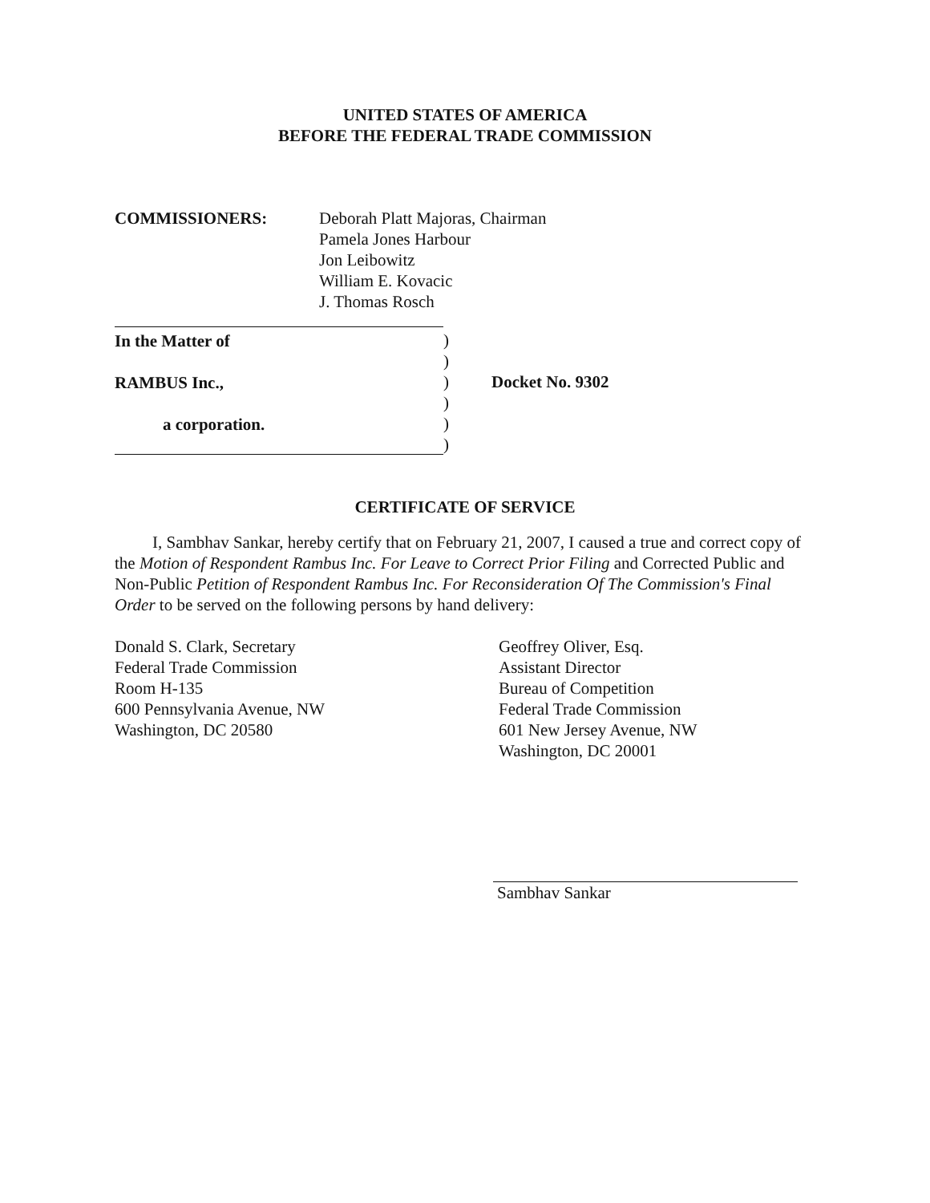UNITED STATES OF AMERICA
BEFORE THE FEDERAL TRADE COMMISSION
COMMISSIONERS: Deborah Platt Majoras, Chairman
Pamela Jones Harbour
Jon Leibowitz
William E. Kovacic
J. Thomas Rosch
In the Matter of
RAMBUS Inc.,
a corporation.
)
)
)
)
)
)
Docket No. 9302
CERTIFICATE OF SERVICE
I, Sambhav Sankar, hereby certify that on February 21, 2007, I caused a true and correct copy of the Motion of Respondent Rambus Inc. For Leave to Correct Prior Filing and Corrected Public and Non-Public Petition of Respondent Rambus Inc. For Reconsideration Of The Commission's Final Order to be served on the following persons by hand delivery:
Donald S. Clark, Secretary
Federal Trade Commission
Room H-135
600 Pennsylvania Avenue, NW
Washington, DC 20580
Geoffrey Oliver, Esq.
Assistant Director
Bureau of Competition
Federal Trade Commission
601 New Jersey Avenue, NW
Washington, DC 20001
Sambhav Sankar